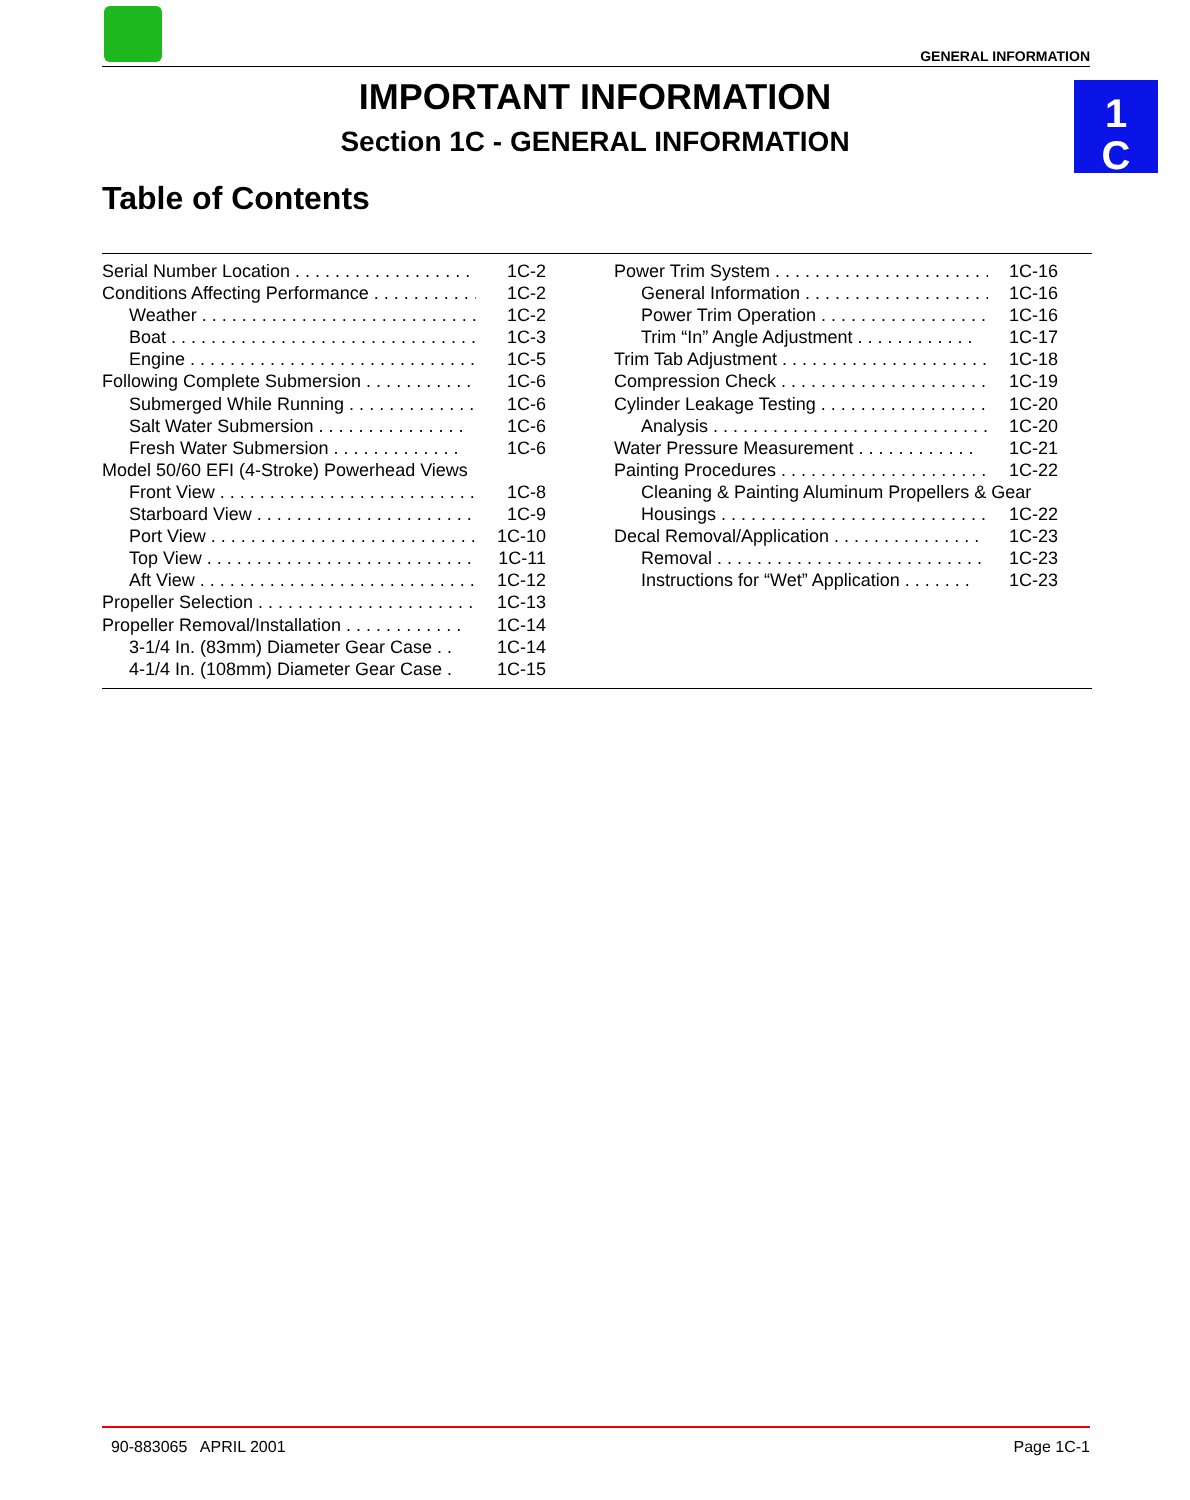GENERAL INFORMATION
1
C
IMPORTANT INFORMATION
Section 1C - GENERAL INFORMATION
Table of Contents
Serial Number Location . . . . . . . . . . . . . . . . . . . . 1C-2
Conditions Affecting Performance . . . . . . . . . . . 1C-2
Weather . . . . . . . . . . . . . . . . . . . . . . . . . . . . . . . . 1C-2
Boat . . . . . . . . . . . . . . . . . . . . . . . . . . . . . . . . . . 1C-3
Engine . . . . . . . . . . . . . . . . . . . . . . . . . . . . . . . . 1C-5
Following Complete Submersion . . . . . . . . . . . 1C-6
Submerged While Running . . . . . . . . . . . . . . 1C-6
Salt Water Submersion . . . . . . . . . . . . . . . 1C-6
Fresh Water Submersion . . . . . . . . . . . . . 1C-6
Model 50/60 EFI (4-Stroke) Powerhead Views
Front View . . . . . . . . . . . . . . . . . . . . . . . . . . . . . 1C-8
Starboard View . . . . . . . . . . . . . . . . . . . . . . . . 1C-9
Port View . . . . . . . . . . . . . . . . . . . . . . . . . . . . . . 1C-10
Top View . . . . . . . . . . . . . . . . . . . . . . . . . . . . . . 1C-11
Aft View . . . . . . . . . . . . . . . . . . . . . . . . . . . . . . . 1C-12
Propeller Selection . . . . . . . . . . . . . . . . . . . . . . . . 1C-13
Propeller Removal/Installation . . . . . . . . . . . . 1C-14
3-1/4 In. (83mm) Diameter Gear Case . . 1C-14
4-1/4 In. (108mm) Diameter Gear Case . 1C-15
Power Trim System . . . . . . . . . . . . . . . . . . . . . . . 1C-16
General Information . . . . . . . . . . . . . . . . . . . 1C-16
Power Trim Operation . . . . . . . . . . . . . . . . . 1C-16
Trim “In” Angle Adjustment . . . . . . . . . . . . 1C-17
Trim Tab Adjustment . . . . . . . . . . . . . . . . . . . . . . 1C-18
Compression Check . . . . . . . . . . . . . . . . . . . . . . 1C-19
Cylinder Leakage Testing . . . . . . . . . . . . . . . . . 1C-20
Analysis . . . . . . . . . . . . . . . . . . . . . . . . . . . . . . 1C-20
Water Pressure Measurement . . . . . . . . . . . . 1C-21
Painting Procedures . . . . . . . . . . . . . . . . . . . . . . 1C-22
Cleaning & Painting Aluminum Propellers & Gear
Housings . . . . . . . . . . . . . . . . . . . . . . . . . . . . . 1C-22
Decal Removal/Application . . . . . . . . . . . . . . . 1C-23
Removal . . . . . . . . . . . . . . . . . . . . . . . . . . . . . 1C-23
Instructions for “Wet” Application . . . . . . . 1C-23
90-883065 APRIL 2001 Page 1C-1